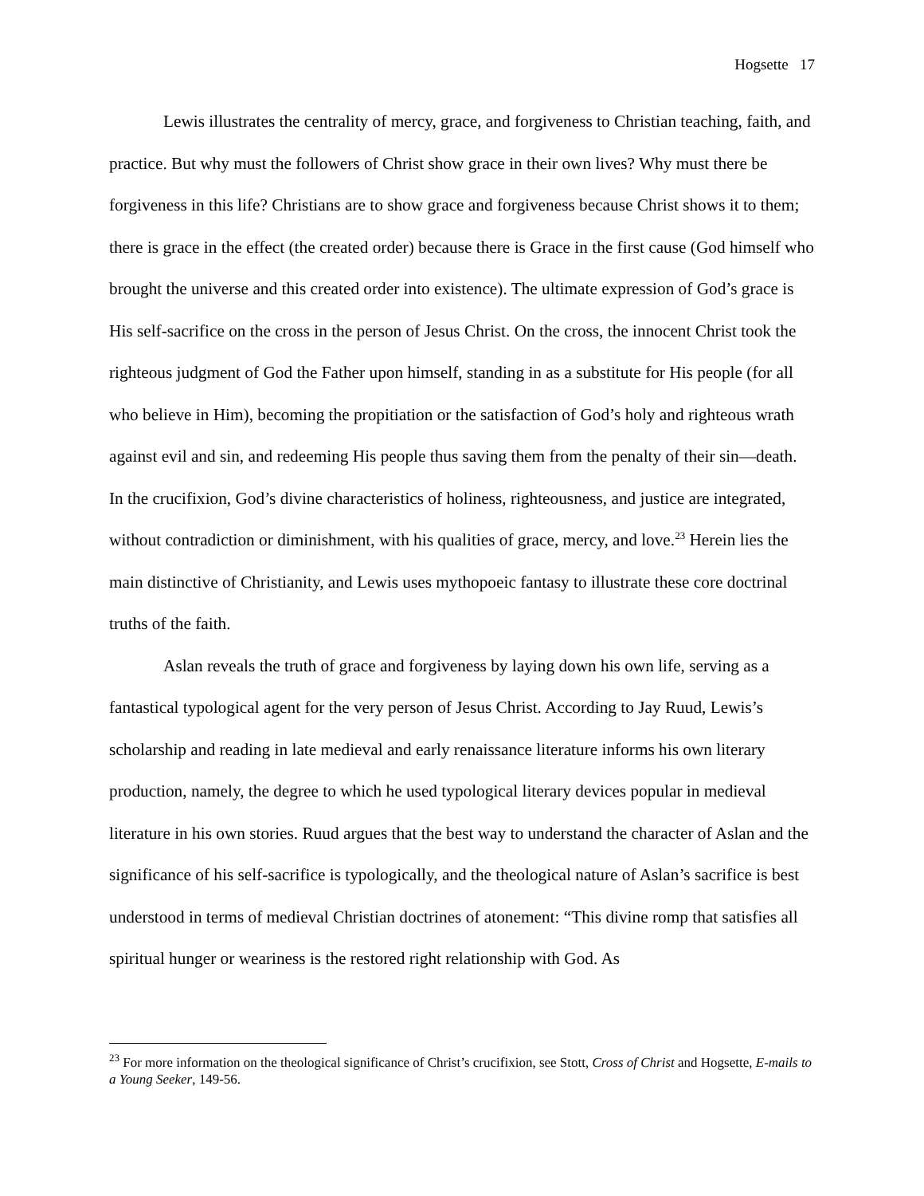Hogsette 17
Lewis illustrates the centrality of mercy, grace, and forgiveness to Christian teaching, faith, and practice. But why must the followers of Christ show grace in their own lives? Why must there be forgiveness in this life? Christians are to show grace and forgiveness because Christ shows it to them; there is grace in the effect (the created order) because there is Grace in the first cause (God himself who brought the universe and this created order into existence). The ultimate expression of God’s grace is His self-sacrifice on the cross in the person of Jesus Christ. On the cross, the innocent Christ took the righteous judgment of God the Father upon himself, standing in as a substitute for His people (for all who believe in Him), becoming the propitiation or the satisfaction of God’s holy and righteous wrath against evil and sin, and redeeming His people thus saving them from the penalty of their sin—death. In the crucifixion, God’s divine characteristics of holiness, righteousness, and justice are integrated, without contradiction or diminishment, with his qualities of grace, mercy, and love.<sup>23</sup> Herein lies the main distinctive of Christianity, and Lewis uses mythopoeic fantasy to illustrate these core doctrinal truths of the faith.
Aslan reveals the truth of grace and forgiveness by laying down his own life, serving as a fantastical typological agent for the very person of Jesus Christ. According to Jay Ruud, Lewis’s scholarship and reading in late medieval and early renaissance literature informs his own literary production, namely, the degree to which he used typological literary devices popular in medieval literature in his own stories. Ruud argues that the best way to understand the character of Aslan and the significance of his self-sacrifice is typologically, and the theological nature of Aslan’s sacrifice is best understood in terms of medieval Christian doctrines of atonement: “This divine romp that satisfies all spiritual hunger or weariness is the restored right relationship with God. As
<sup>23</sup> For more information on the theological significance of Christ’s crucifixion, see Stott, Cross of Christ and Hogsette, E-mails to a Young Seeker, 149-56.